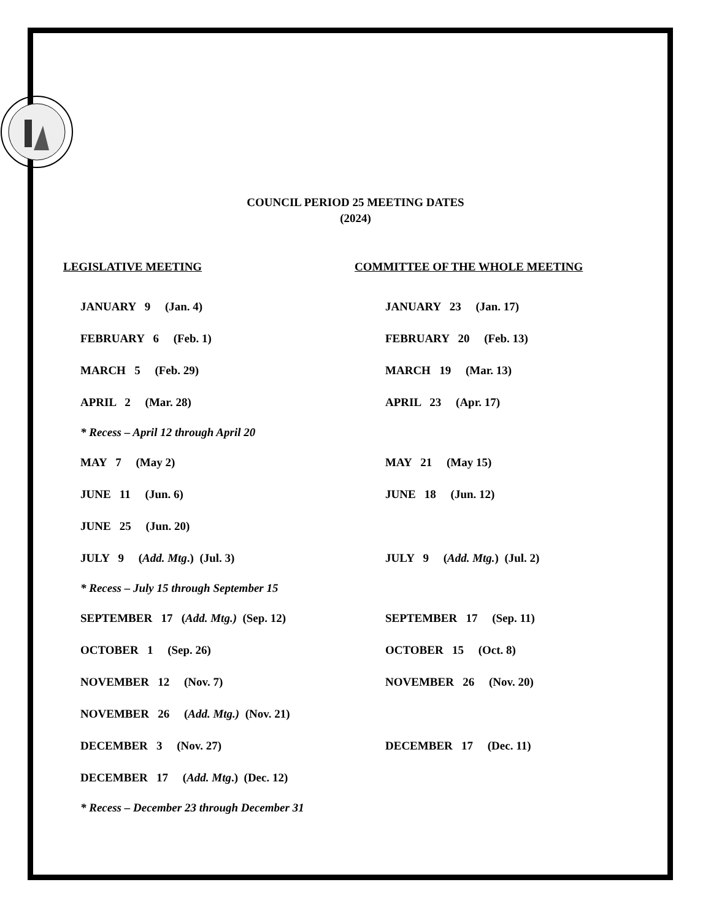COUNCIL PERIOD 25 MEETING DATES
(2024)
LEGISLATIVE MEETING COMMITTEE OF THE WHOLE MEETING
JANUARY 9 (Jan. 4) JANUARY 23 (Jan. 17)
FEBRUARY 6 (Feb. 1) FEBRUARY 20 (Feb. 13)
MARCH 5 (Feb. 29) MARCH 19 (Mar. 13)
APRIL 2 (Mar. 28) APRIL 23 (Apr. 17)
* Recess – April 12 through April 20
MAY 7 (May 2) MAY 21 (May 15)
JUNE 11 (Jun. 6) JUNE 18 (Jun. 12)
JUNE 25 (Jun. 20)
JULY 9 (Add. Mtg.) (Jul. 3)
JULY 9 (Add. Mtg.) (Jul. 2)
* Recess – July 15 through September 15
SEPTEMBER 17 (Add. Mtg.) (Sep. 12) SEPTEMBER 17 (Sep. 11)
OCTOBER 1 (Sep. 26) OCTOBER 15 (Oct. 8)
NOVEMBER 12 (Nov. 7) NOVEMBER 26 (Nov. 20)
NOVEMBER 26 (Add. Mtg.) (Nov. 21)
DECEMBER 3 (Nov. 27) DECEMBER 17 (Dec. 11)
DECEMBER 17 (Add. Mtg.) (Dec. 12)
* Recess – December 23 through December 31